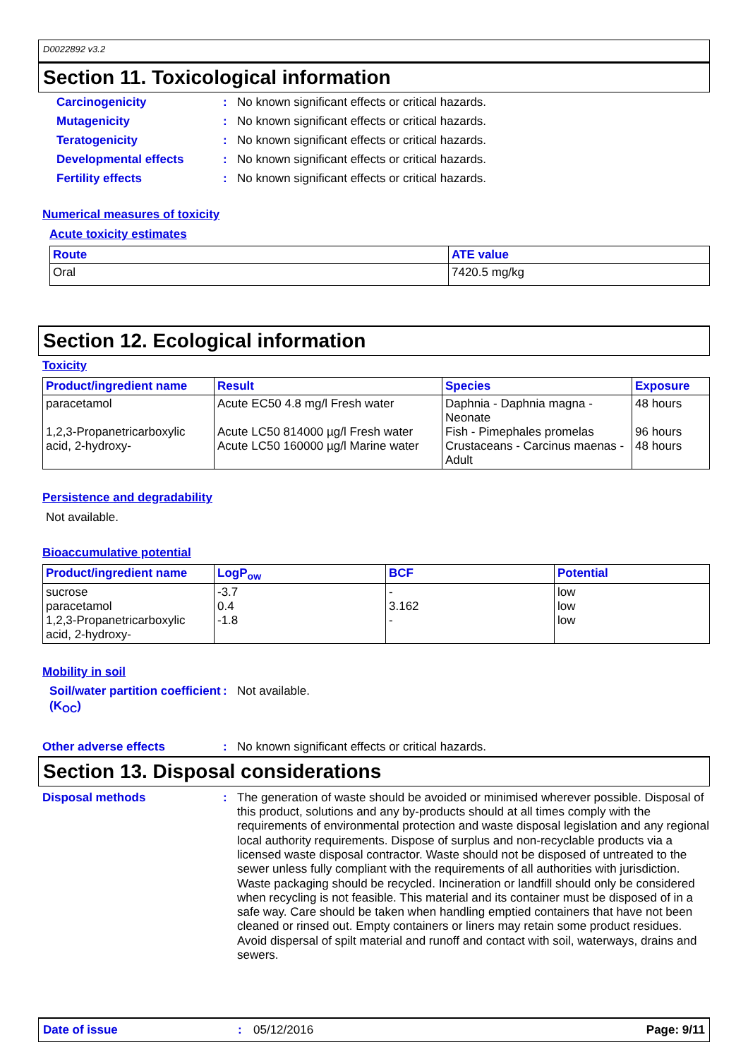D0022892 v3.2
Section 11. Toxicological information
Carcinogenicity : No known significant effects or critical hazards.
Mutagenicity : No known significant effects or critical hazards.
Teratogenicity : No known significant effects or critical hazards.
Developmental effects : No known significant effects or critical hazards.
Fertility effects : No known significant effects or critical hazards.
Numerical measures of toxicity
Acute toxicity estimates
| Route | ATE value |
| --- | --- |
| Oral | 7420.5 mg/kg |
Section 12. Ecological information
Toxicity
| Product/ingredient name | Result | Species | Exposure |
| --- | --- | --- | --- |
| paracetamol 1,2,3-Propanetricarboxylic acid, 2-hydroxy- | Acute EC50 4.8 mg/l Fresh water Acute LC50 814000 µg/l Fresh water Acute LC50 160000 µg/l Marine water | Daphnia - Daphnia magna - Neonate Fish - Pimephales promelas Crustaceans - Carcinus maenas - Adult | 48 hours 96 hours 48 hours |
Persistence and degradability
Not available.
Bioaccumulative potential
| Product/ingredient name | LogP<sub>ow</sub> | BCF | Potential |
| --- | --- | --- | --- |
| sucrose paracetamol 1,2,3-Propanetricarboxylic acid, 2-hydroxy- | -3.7 0.4 -1.8 | - 3.162 - | low low low |
Mobility in soil
Soil/water partition coefficient (K<sub>OC</sub>)
: Not available.
Other adverse effects : No known significant effects or critical hazards.
Section 13. Disposal considerations
Disposal methods : The generation of waste should be avoided or minimised wherever possible. Disposal of this product, solutions and any by-products should at all times comply with the requirements of environmental protection and waste disposal legislation and any regional local authority requirements. Dispose of surplus and non-recyclable products via a licensed waste disposal contractor. Waste should not be disposed of untreated to the sewer unless fully compliant with the requirements of all authorities with jurisdiction. Waste packaging should be recycled. Incineration or landfill should only be considered when recycling is not feasible. This material and its container must be disposed of in a safe way. Care should be taken when handling emptied containers that have not been cleaned or rinsed out. Empty containers or liners may retain some product residues. Avoid dispersal of spilt material and runoff and contact with soil, waterways, drains and sewers.
Date of issue : 05/12/2016 Page: 9/11